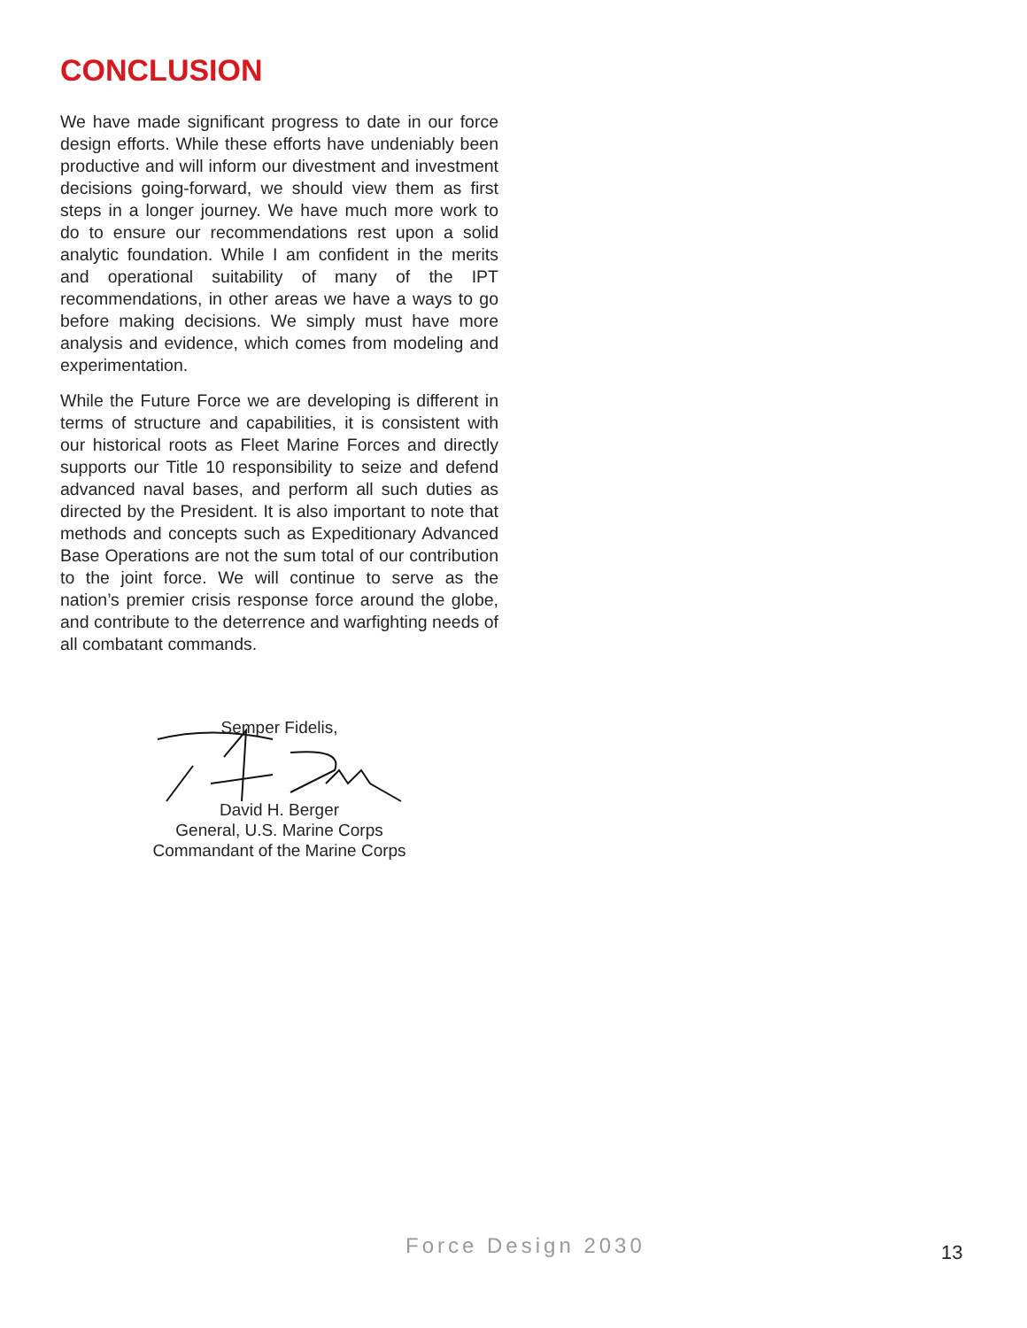CONCLUSION
We have made significant progress to date in our force design efforts. While these efforts have undeniably been productive and will inform our divestment and investment decisions going-forward, we should view them as first steps in a longer journey. We have much more work to do to ensure our recommendations rest upon a solid analytic foundation. While I am confident in the merits and operational suitability of many of the IPT recommendations, in other areas we have a ways to go before making decisions. We simply must have more analysis and evidence, which comes from modeling and experimentation.
While the Future Force we are developing is different in terms of structure and capabilities, it is consistent with our historical roots as Fleet Marine Forces and directly supports our Title 10 responsibility to seize and defend advanced naval bases, and perform all such duties as directed by the President. It is also important to note that methods and concepts such as Expeditionary Advanced Base Operations are not the sum total of our contribution to the joint force. We will continue to serve as the nation’s premier crisis response force around the globe, and contribute to the deterrence and warfighting needs of all combatant commands.
Semper Fidelis,
David H. Berger
General, U.S. Marine Corps
Commandant of the Marine Corps
Force Design 2030 13